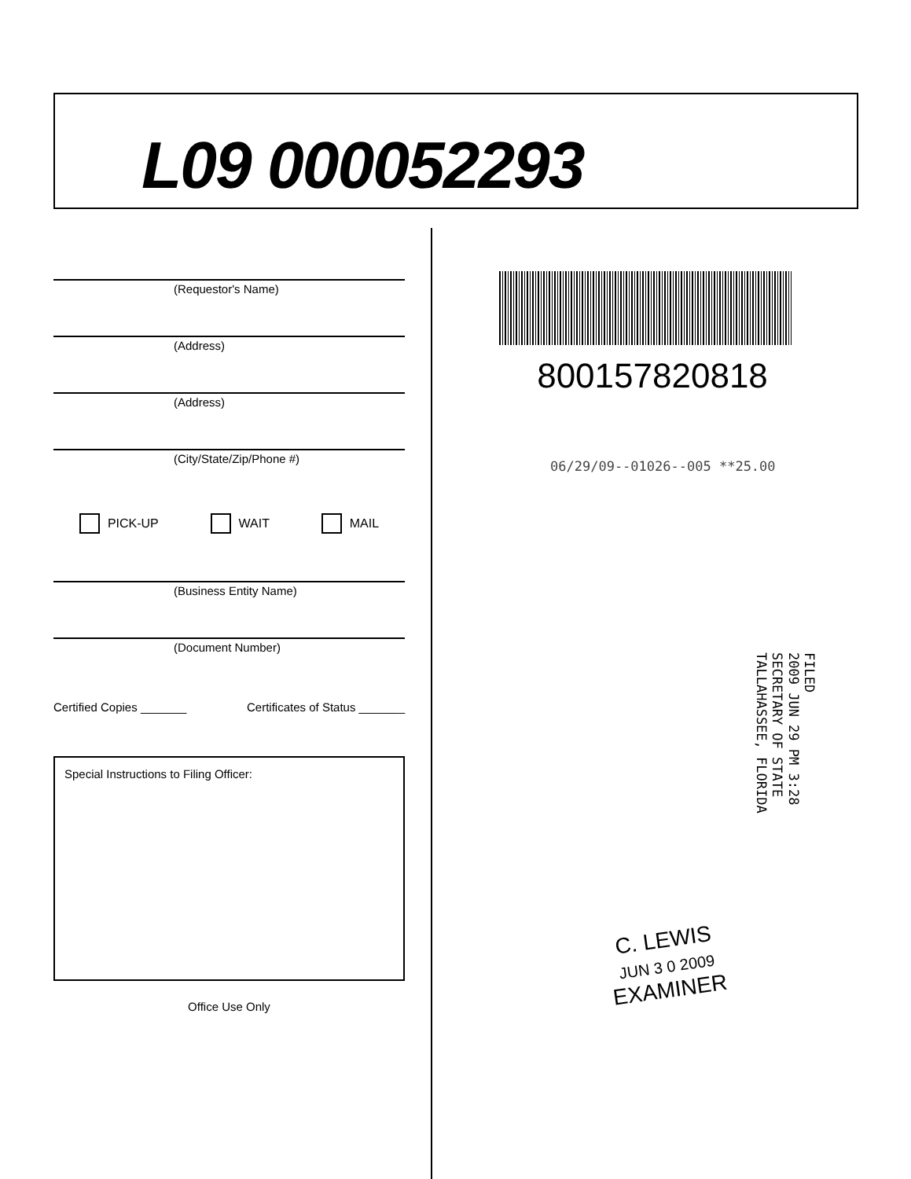L09 000052293
(Requestor's Name)
(Address)
(Address)
(City/State/Zip/Phone #)
PICK-UP WAIT MAIL
(Business Entity Name)
(Document Number)
Certified Copies _______ Certificates of Status _______
Special Instructions to Filing Officer:
Office Use Only
800157820818
06/29/09--01026--005 **25.00
FILED
2009 JUN 29 PM 3:28
SECRETARY OF STATE
TALLAHASSEE, FLORIDA
C. LEWIS
JUN 3 0 2009
EXAMINER